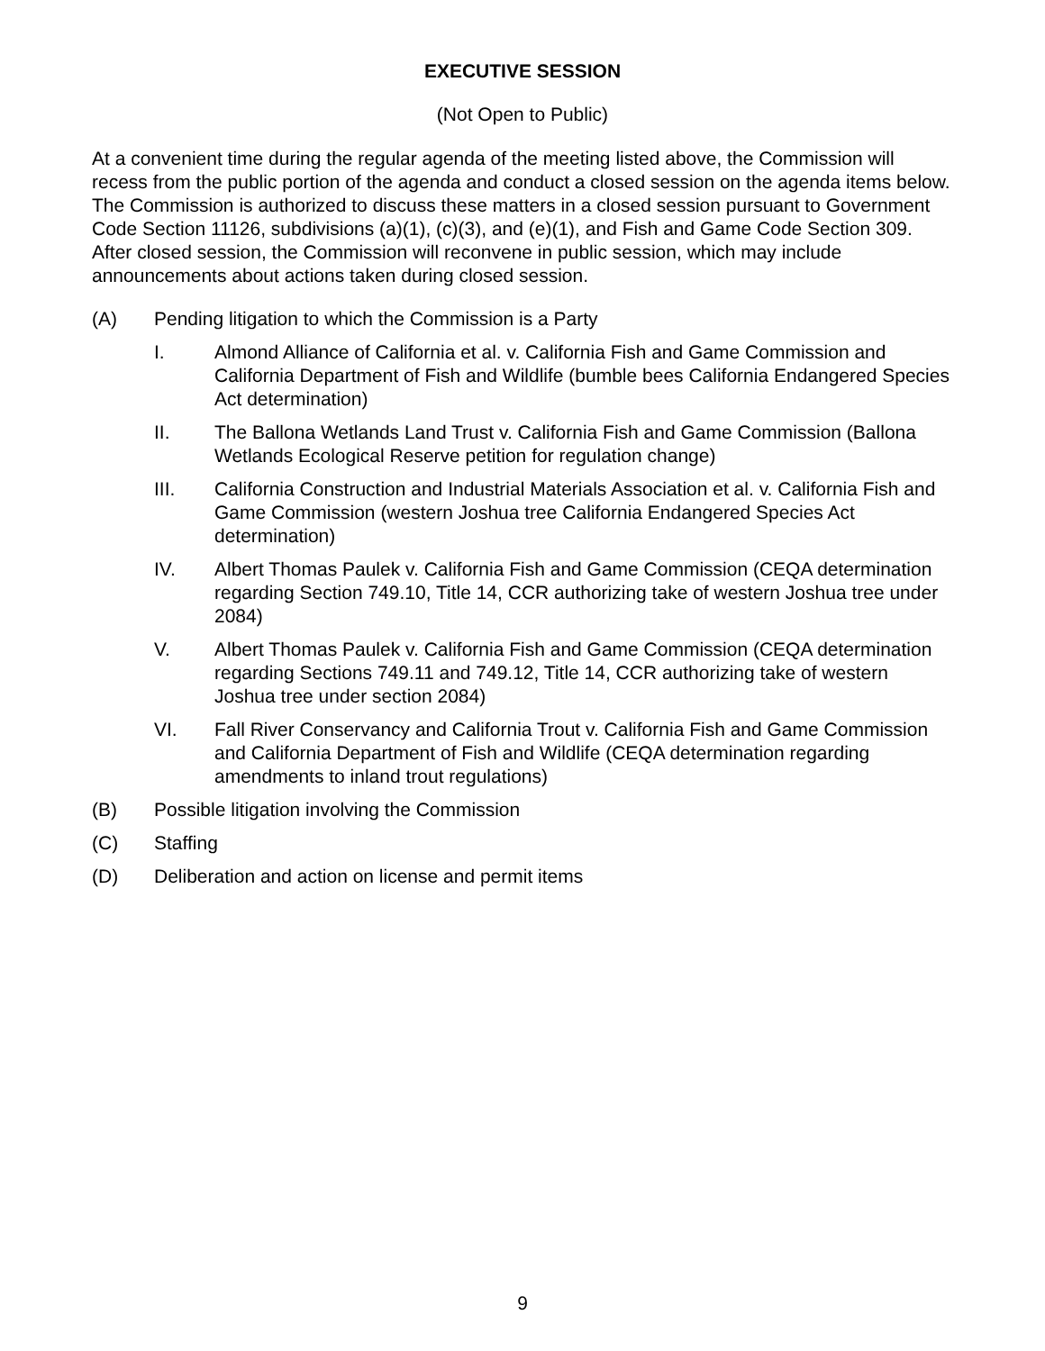EXECUTIVE SESSION
(Not Open to Public)
At a convenient time during the regular agenda of the meeting listed above, the Commission will recess from the public portion of the agenda and conduct a closed session on the agenda items below. The Commission is authorized to discuss these matters in a closed session pursuant to Government Code Section 11126, subdivisions (a)(1), (c)(3), and (e)(1), and Fish and Game Code Section 309. After closed session, the Commission will reconvene in public session, which may include announcements about actions taken during closed session.
(A) Pending litigation to which the Commission is a Party
I. Almond Alliance of California et al. v. California Fish and Game Commission and California Department of Fish and Wildlife (bumble bees California Endangered Species Act determination)
II. The Ballona Wetlands Land Trust v. California Fish and Game Commission (Ballona Wetlands Ecological Reserve petition for regulation change)
III. California Construction and Industrial Materials Association et al. v. California Fish and Game Commission (western Joshua tree California Endangered Species Act determination)
IV. Albert Thomas Paulek v. California Fish and Game Commission (CEQA determination regarding Section 749.10, Title 14, CCR authorizing take of western Joshua tree under 2084)
V. Albert Thomas Paulek v. California Fish and Game Commission (CEQA determination regarding Sections 749.11 and 749.12, Title 14, CCR authorizing take of western Joshua tree under section 2084)
VI. Fall River Conservancy and California Trout v. California Fish and Game Commission and California Department of Fish and Wildlife (CEQA determination regarding amendments to inland trout regulations)
(B) Possible litigation involving the Commission
(C) Staffing
(D) Deliberation and action on license and permit items
9